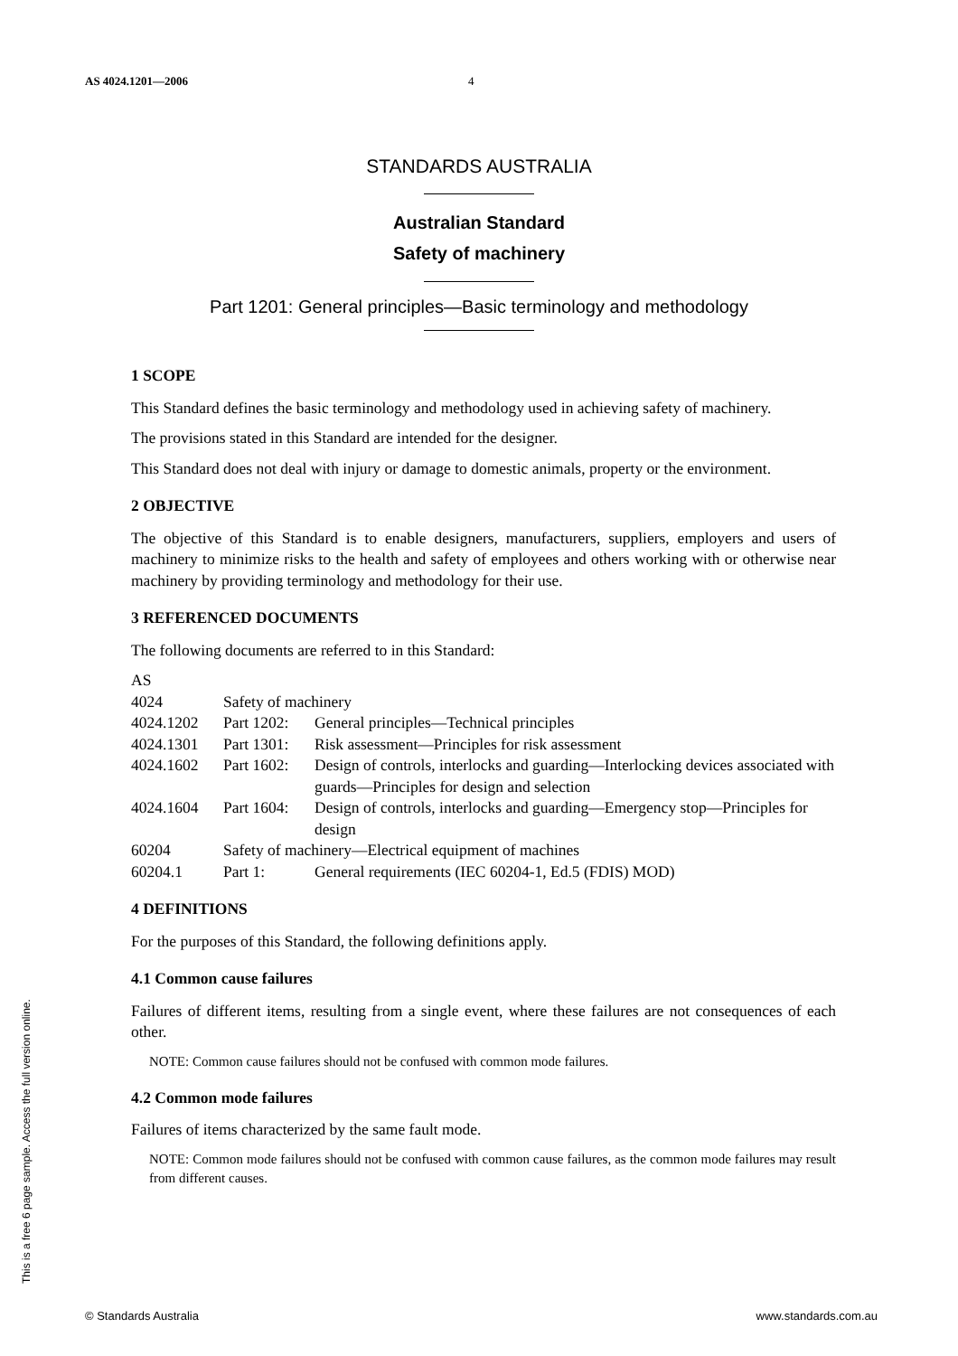AS 4024.1201—2006 4
STANDARDS AUSTRALIA
Australian Standard
Safety of machinery
Part 1201: General principles—Basic terminology and methodology
1 SCOPE
This Standard defines the basic terminology and methodology used in achieving safety of machinery.
The provisions stated in this Standard are intended for the designer.
This Standard does not deal with injury or damage to domestic animals, property or the environment.
2 OBJECTIVE
The objective of this Standard is to enable designers, manufacturers, suppliers, employers and users of machinery to minimize risks to the health and safety of employees and others working with or otherwise near machinery by providing terminology and methodology for their use.
3 REFERENCED DOCUMENTS
The following documents are referred to in this Standard:
| AS | | |
| 4024 | Safety of machinery | |
| 4024.1202 | Part 1202: | General principles—Technical principles |
| 4024.1301 | Part 1301: | Risk assessment—Principles for risk assessment |
| 4024.1602 | Part 1602: | Design of controls, interlocks and guarding—Interlocking devices associated with guards—Principles for design and selection |
| 4024.1604 | Part 1604: | Design of controls, interlocks and guarding—Emergency stop—Principles for design |
| 60204 | Safety of machinery—Electrical equipment of machines | |
| 60204.1 | Part 1: | General requirements (IEC 60204-1, Ed.5 (FDIS) MOD) |
4 DEFINITIONS
For the purposes of this Standard, the following definitions apply.
4.1 Common cause failures
Failures of different items, resulting from a single event, where these failures are not consequences of each other.
NOTE: Common cause failures should not be confused with common mode failures.
4.2 Common mode failures
Failures of items characterized by the same fault mode.
NOTE: Common mode failures should not be confused with common cause failures, as the common mode failures may result from different causes.
This is a free 6 page sample. Access the full version online.
© Standards Australia www.standards.com.au